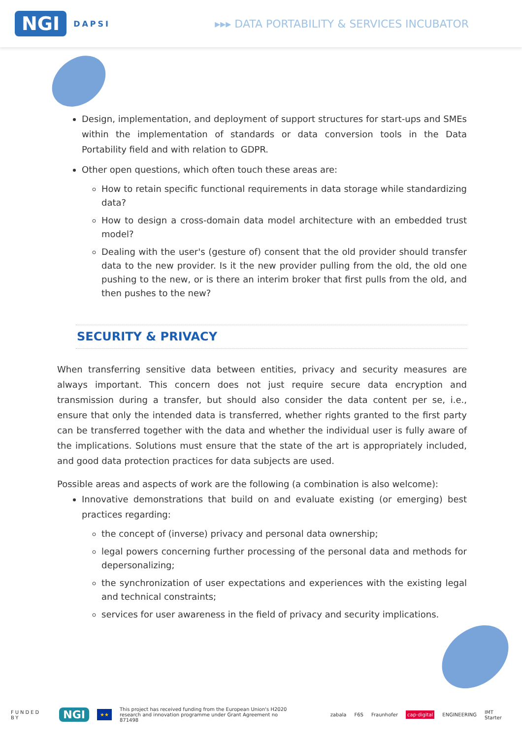NGI DAPSI
▸▸▸ DATA PORTABILITY & SERVICES INCUBATOR
Design, implementation, and deployment of support structures for start-ups and SMEs within the implementation of standards or data conversion tools in the Data Portability field and with relation to GDPR.
Other open questions, which often touch these areas are:
How to retain specific functional requirements in data storage while standardizing data?
How to design a cross-domain data model architecture with an embedded trust model?
Dealing with the user's (gesture of) consent that the old provider should transfer data to the new provider. Is it the new provider pulling from the old, the old one pushing to the new, or is there an interim broker that first pulls from the old, and then pushes to the new?
SECURITY & PRIVACY
When transferring sensitive data between entities, privacy and security measures are always important. This concern does not just require secure data encryption and transmission during a transfer, but should also consider the data content per se, i.e., ensure that only the intended data is transferred, whether rights granted to the first party can be transferred together with the data and whether the individual user is fully aware of the implications. Solutions must ensure that the state of the art is appropriately included, and good data protection practices for data subjects are used.
Possible areas and aspects of work are the following (a combination is also welcome):
Innovative demonstrations that build on and evaluate existing (or emerging) best practices regarding:
the concept of (inverse) privacy and personal data ownership;
legal powers concerning further processing of the personal data and methods for depersonalizing;
the synchronization of user expectations and experiences with the existing legal and technical constraints;
services for user awareness in the field of privacy and security implications.
FUNDED BY NGI ★★ This project has received funding from the European Union's H2020
research and innovation programme under Grant Agreement no 871498 zabala F6S Fraunhofer cap·digital ENGINEERING IMT Starter